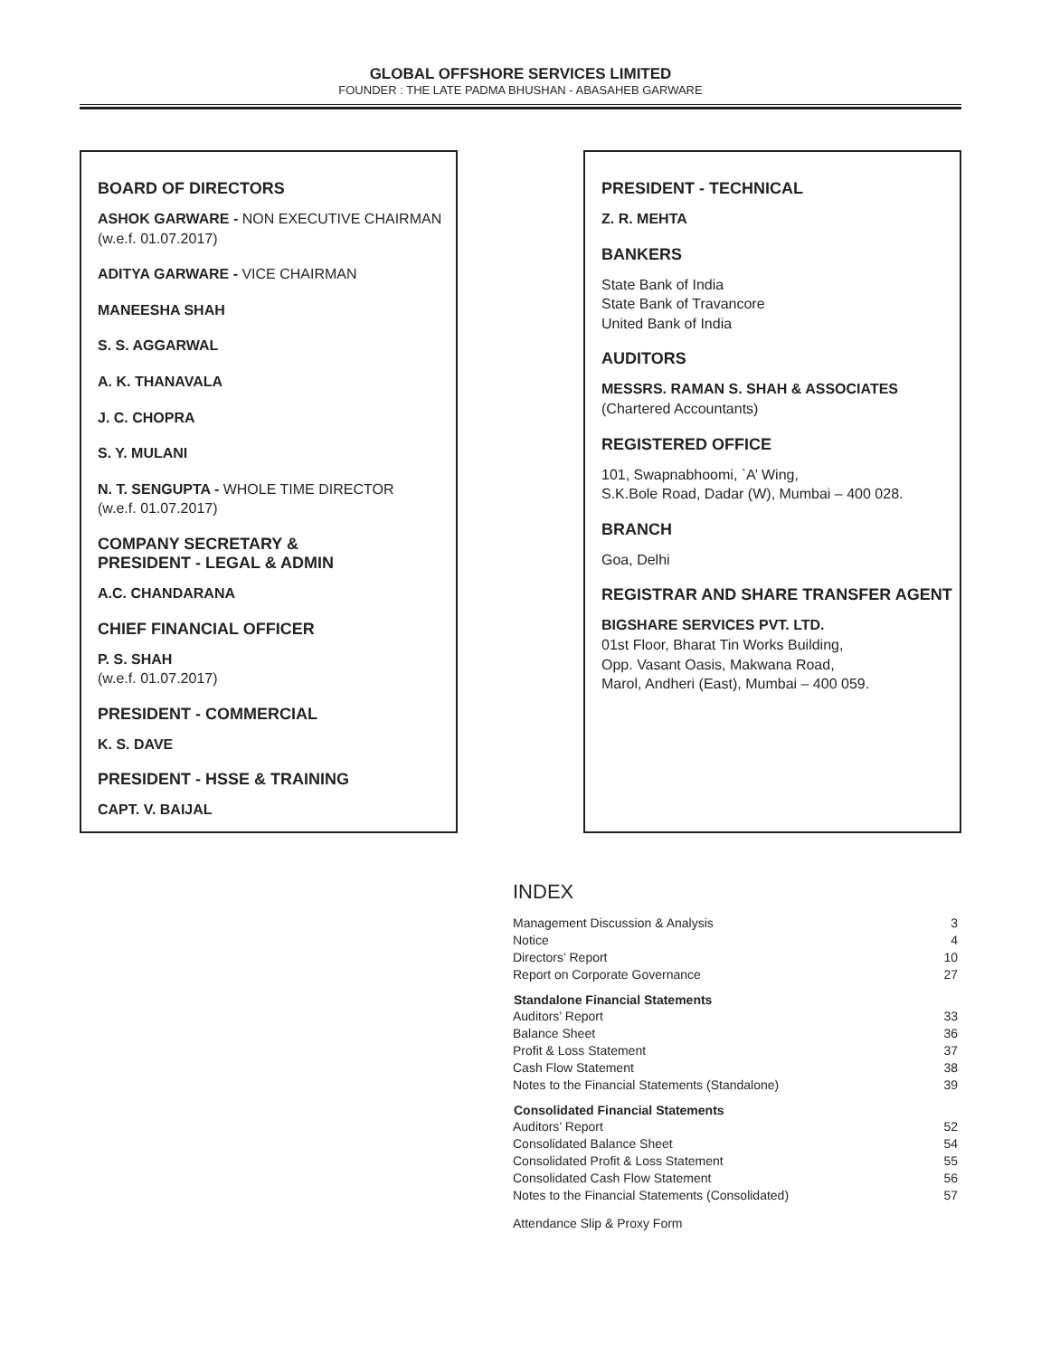GLOBAL OFFSHORE SERVICES LIMITED
FOUNDER : THE LATE PADMA BHUSHAN - ABASAHEB GARWARE
BOARD OF DIRECTORS
ASHOK GARWARE - NON EXECUTIVE CHAIRMAN
(w.e.f. 01.07.2017)
ADITYA GARWARE - VICE CHAIRMAN
MANEESHA SHAH
S. S. AGGARWAL
A. K. THANAVALA
J. C. CHOPRA
S. Y. MULANI
N. T. SENGUPTA - WHOLE TIME DIRECTOR
(w.e.f. 01.07.2017)
COMPANY SECRETARY &
PRESIDENT - LEGAL & ADMIN
A.C. CHANDARANA
CHIEF FINANCIAL OFFICER
P. S. SHAH
(w.e.f. 01.07.2017)
PRESIDENT - COMMERCIAL
K. S. DAVE
PRESIDENT - HSSE & TRAINING
CAPT. V. BAIJAL
PRESIDENT - TECHNICAL
Z. R. MEHTA
BANKERS
State Bank of India
State Bank of Travancore
United Bank of India
AUDITORS
MESSRS. RAMAN S. SHAH & ASSOCIATES
(Chartered Accountants)
REGISTERED OFFICE
101, Swapnabhoomi, `A’ Wing,
S.K.Bole Road, Dadar (W), Mumbai – 400 028.
BRANCH
Goa, Delhi
REGISTRAR AND SHARE TRANSFER AGENT
BIGSHARE SERVICES PVT. LTD.
01st Floor, Bharat Tin Works Building,
Opp. Vasant Oasis, Makwana Road,
Marol, Andheri (East), Mumbai – 400 059.
INDEX
| Management Discussion & Analysis | 3 |
| Notice | 4 |
| Directors’ Report | 10 |
| Report on Corporate Governance | 27 |
| Standalone Financial Statements | |
| Auditors’ Report | 33 |
| Balance Sheet | 36 |
| Profit & Loss Statement | 37 |
| Cash Flow Statement | 38 |
| Notes to the Financial Statements (Standalone) | 39 |
| Consolidated Financial Statements | |
| Auditors’ Report | 52 |
| Consolidated Balance Sheet | 54 |
| Consolidated Profit & Loss Statement | 55 |
| Consolidated Cash Flow Statement | 56 |
| Notes to the Financial Statements (Consolidated) | 57 |
| Attendance Slip & Proxy Form | |